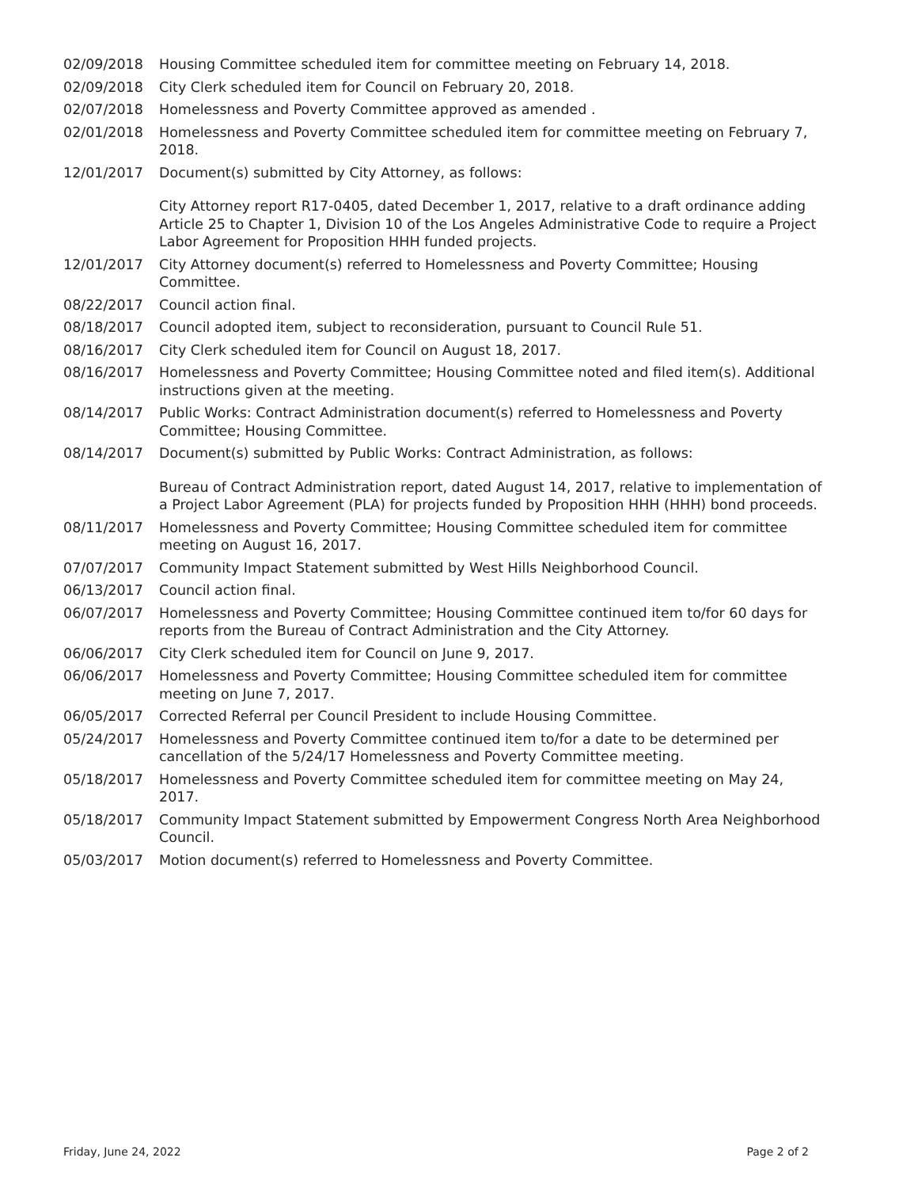| 02/09/2018 | Housing Committee scheduled item for committee meeting on February 14, 2018. |
| 02/09/2018 | City Clerk scheduled item for Council on February 20, 2018. |
| 02/07/2018 | Homelessness and Poverty Committee approved as amended . |
| 02/01/2018 | Homelessness and Poverty Committee scheduled item for committee meeting on February 7, 2018. |
| 12/01/2017 | Document(s) submitted by City Attorney, as follows: City Attorney report R17-0405, dated December 1, 2017, relative to a draft ordinance adding Article 25 to Chapter 1, Division 10 of the Los Angeles Administrative Code to require a Project Labor Agreement for Proposition HHH funded projects. |
| 12/01/2017 | City Attorney document(s) referred to Homelessness and Poverty Committee; Housing Committee. |
| 08/22/2017 | Council action final. |
| 08/18/2017 | Council adopted item, subject to reconsideration, pursuant to Council Rule 51. |
| 08/16/2017 | City Clerk scheduled item for Council on August 18, 2017. |
| 08/16/2017 | Homelessness and Poverty Committee; Housing Committee noted and filed item(s). Additional instructions given at the meeting. |
| 08/14/2017 | Public Works: Contract Administration document(s) referred to Homelessness and Poverty Committee; Housing Committee. |
| 08/14/2017 | Document(s) submitted by Public Works: Contract Administration, as follows: Bureau of Contract Administration report, dated August 14, 2017, relative to implementation of a Project Labor Agreement (PLA) for projects funded by Proposition HHH (HHH) bond proceeds. |
| 08/11/2017 | Homelessness and Poverty Committee; Housing Committee scheduled item for committee meeting on August 16, 2017. |
| 07/07/2017 | Community Impact Statement submitted by West Hills Neighborhood Council. |
| 06/13/2017 | Council action final. |
| 06/07/2017 | Homelessness and Poverty Committee; Housing Committee continued item to/for 60 days for reports from the Bureau of Contract Administration and the City Attorney. |
| 06/06/2017 | City Clerk scheduled item for Council on June 9, 2017. |
| 06/06/2017 | Homelessness and Poverty Committee; Housing Committee scheduled item for committee meeting on June 7, 2017. |
| 06/05/2017 | Corrected Referral per Council President to include Housing Committee. |
| 05/24/2017 | Homelessness and Poverty Committee continued item to/for a date to be determined per cancellation of the 5/24/17 Homelessness and Poverty Committee meeting. |
| 05/18/2017 | Homelessness and Poverty Committee scheduled item for committee meeting on May 24, 2017. |
| 05/18/2017 | Community Impact Statement submitted by Empowerment Congress North Area Neighborhood Council. |
| 05/03/2017 | Motion document(s) referred to Homelessness and Poverty Committee. |
Friday, June 24, 2022 Page 2 of 2